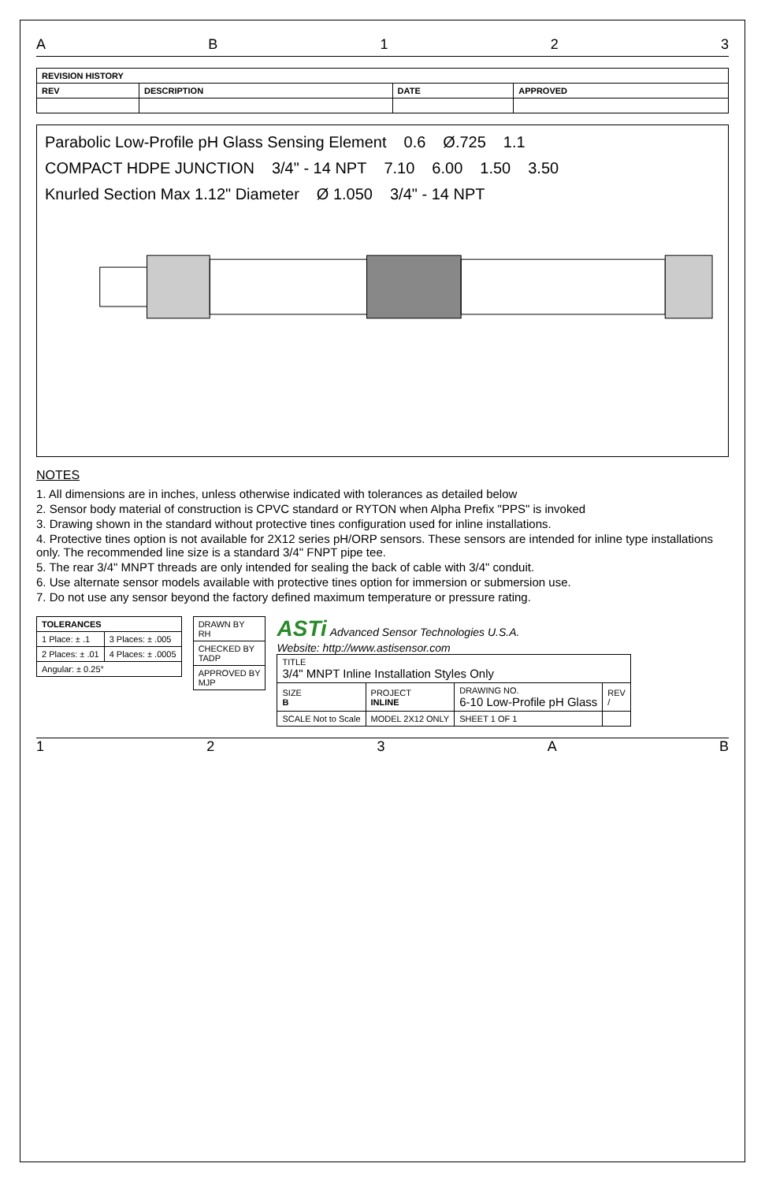A B 1 2 3
| REVISION HISTORY | | | |
| --- | --- | --- | --- |
| REV | DESCRIPTION | DATE | APPROVED |
Parabolic Low-Profile pH Glass Sensing Element 0.6 Ø.725 1.1 COMPACT HDPE JUNCTION 3/4" - 14 NPT 7.10 6.00 1.50 3.50 Knurled Section Max 1.12" Diameter Ø 1.050 3/4" - 14 NPT
NOTES
1. All dimensions are in inches, unless otherwise indicated with tolerances as detailed below
2. Sensor body material of construction is CPVC standard or RYTON when Alpha Prefix "PPS" is invoked
3. Drawing shown in the standard without protective tines configuration used for inline installations.
4. Protective tines option is not available for 2X12 series pH/ORP sensors. These sensors are intended for inline type installations only. The recommended line size is a standard 3/4" FNPT pipe tee.
5. The rear 3/4" MNPT threads are only intended for sealing the back of cable with 3/4" conduit.
6. Use alternate sensor models available with protective tines option for immersion or submersion use.
7. Do not use any sensor beyond the factory defined maximum temperature or pressure rating.
| TOLERANCES | |
| --- | --- |
| 1 Place: ± .1 | 3 Places: ± .005 |
| 2 Places: ± .01 | 4 Places: ± .0005 |
| Angular: ± 0.25° | |
| DRAWN BY RH |
| CHECKED BY TADP |
| APPROVED BY MJP |
ASTi Advanced Sensor Technologies U.S.A.
Website: http://www.astisensor.com
| TITLE 3/4" MNPT Inline Installation Styles Only | | | |
| SIZE B | PROJECT INLINE | DRAWING NO. 6-10 Low-Profile pH Glass | REV / |
| SCALE Not to Scale | MODEL 2X12 ONLY | SHEET 1 OF 1 | |
1 2 3 A B